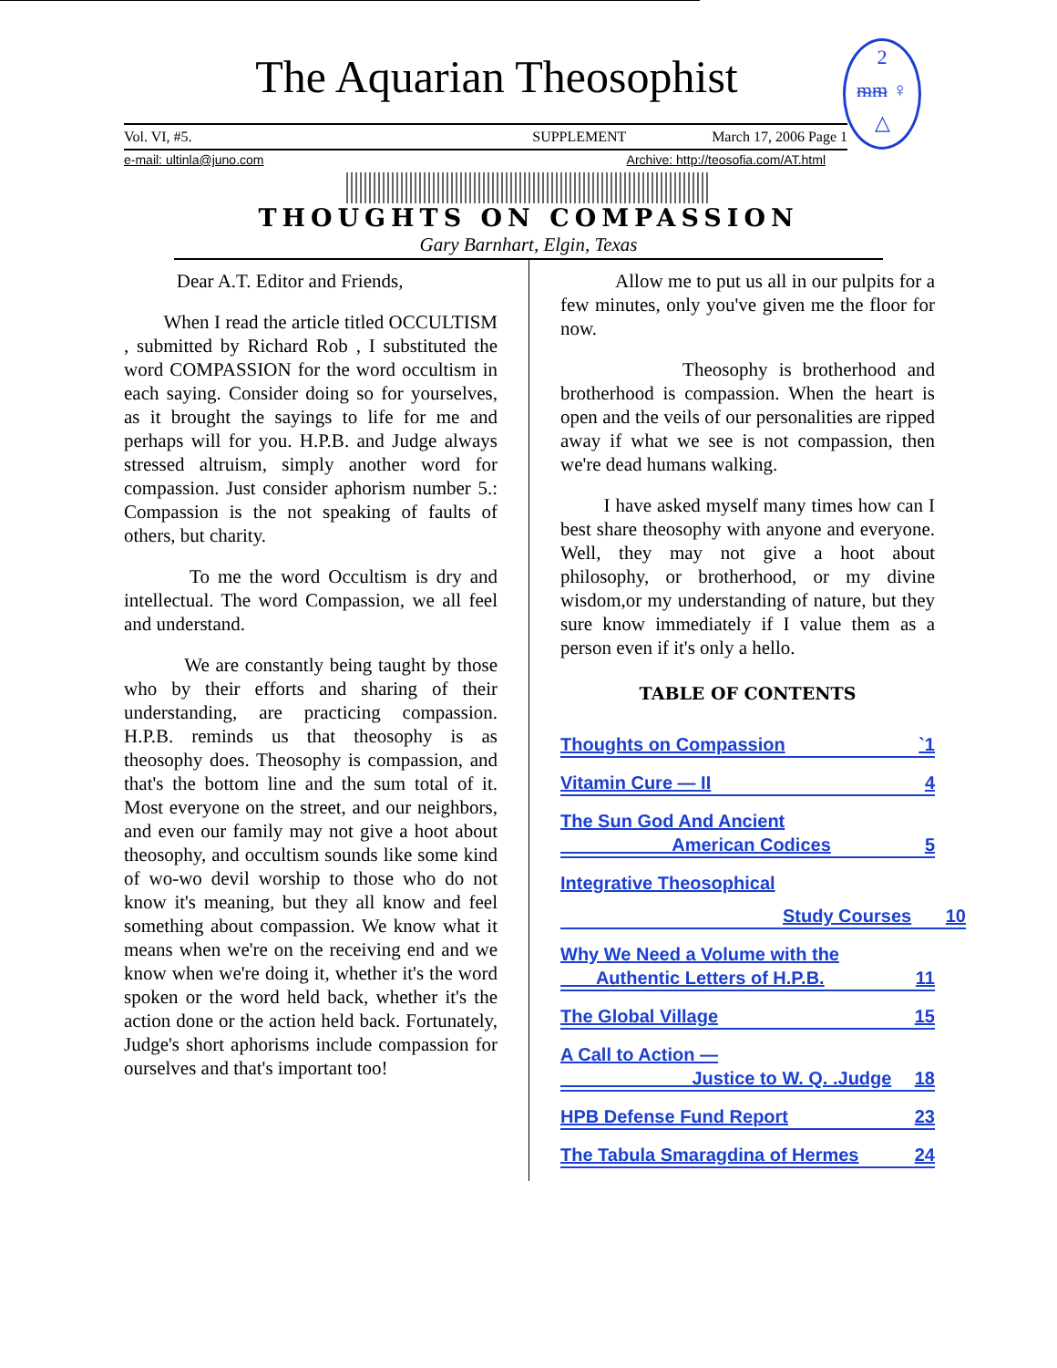2
ᵯᵯ ♀
△
The Aquarian Theosophist
Vol. VI, #5. SUPPLEMENT March 17, 2006 Page 1
e-mail: ultinla@juno.com Archive: http://teosofia.com/AT.html
THOUGHTS ON COMPASSION
Gary Barnhart, Elgin, Texas
Dear A.T. Editor and Friends,
When I read the article titled OCCULTISM , submitted by Richard Rob , I substituted the word COMPASSION for the word occultism in each saying. Consider doing so for yourselves, as it brought the sayings to life for me and perhaps will for you. H.P.B. and Judge always stressed altruism, simply another word for compassion. Just consider aphorism number 5.: Compassion is the not speaking of faults of others, but charity.
To me the word Occultism is dry and intellectual. The word Compassion, we all feel and understand.
We are constantly being taught by those who by their efforts and sharing of their understanding, are practicing compassion. H.P.B. reminds us that theosophy is as theosophy does. Theosophy is compassion, and that's the bottom line and the sum total of it. Most everyone on the street, and our neighbors, and even our family may not give a hoot about theosophy, and occultism sounds like some kind of wo-wo devil worship to those who do not know it's meaning, but they all know and feel something about compassion. We know what it means when we're on the receiving end and we know when we're doing it, whether it's the word spoken or the word held back, whether it's the action done or the action held back. Fortunately, Judge's short aphorisms include compassion for ourselves and that's important too!
Allow me to put us all in our pulpits for a few minutes, only you've given me the floor for now.
Theosophy is brotherhood and brotherhood is compassion. When the heart is open and the veils of our personalities are ripped away if what we see is not compassion, then we're dead humans walking.
I have asked myself many times how can I best share theosophy with anyone and everyone. Well, they may not give a hoot about philosophy, or brotherhood, or my divine wisdom,or my understanding of nature, but they sure know immediately if I value them as a person even if it's only a hello.
TABLE OF CONTENTS
Thoughts on Compassion `1
Vitamin Cure — II 4
The Sun God And Ancient
American Codices 5
Integrative Theosophical
Study Courses 10
Why We Need a Volume with the
Authentic Letters of H.P.B. 11
The Global Village 15
A Call to Action —
Justice to W. Q. .Judge 18
HPB Defense Fund Report 23
The Tabula Smaragdina of Hermes 24